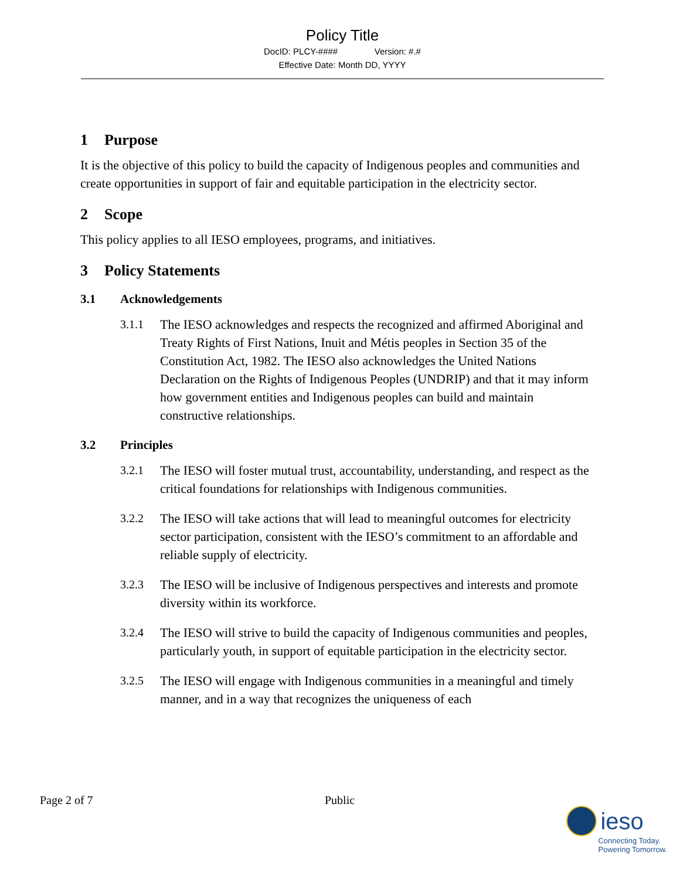Policy Title
DocID: PLCY-#### Version: #.#
Effective Date: Month DD, YYYY
1 Purpose
It is the objective of this policy to build the capacity of Indigenous peoples and communities and create opportunities in support of fair and equitable participation in the electricity sector.
2 Scope
This policy applies to all IESO employees, programs, and initiatives.
3 Policy Statements
3.1 Acknowledgements
3.1.1 The IESO acknowledges and respects the recognized and affirmed Aboriginal and Treaty Rights of First Nations, Inuit and Métis peoples in Section 35 of the Constitution Act, 1982. The IESO also acknowledges the United Nations Declaration on the Rights of Indigenous Peoples (UNDRIP) and that it may inform how government entities and Indigenous peoples can build and maintain constructive relationships.
3.2 Principles
3.2.1 The IESO will foster mutual trust, accountability, understanding, and respect as the critical foundations for relationships with Indigenous communities.
3.2.2 The IESO will take actions that will lead to meaningful outcomes for electricity sector participation, consistent with the IESO’s commitment to an affordable and reliable supply of electricity.
3.2.3 The IESO will be inclusive of Indigenous perspectives and interests and promote diversity within its workforce.
3.2.4 The IESO will strive to build the capacity of Indigenous communities and peoples, particularly youth, in support of equitable participation in the electricity sector.
3.2.5 The IESO will engage with Indigenous communities in a meaningful and timely manner, and in a way that recognizes the uniqueness of each
Page 2 of 7 Public
ieso
Connecting Today.
Powering Tomorrow.